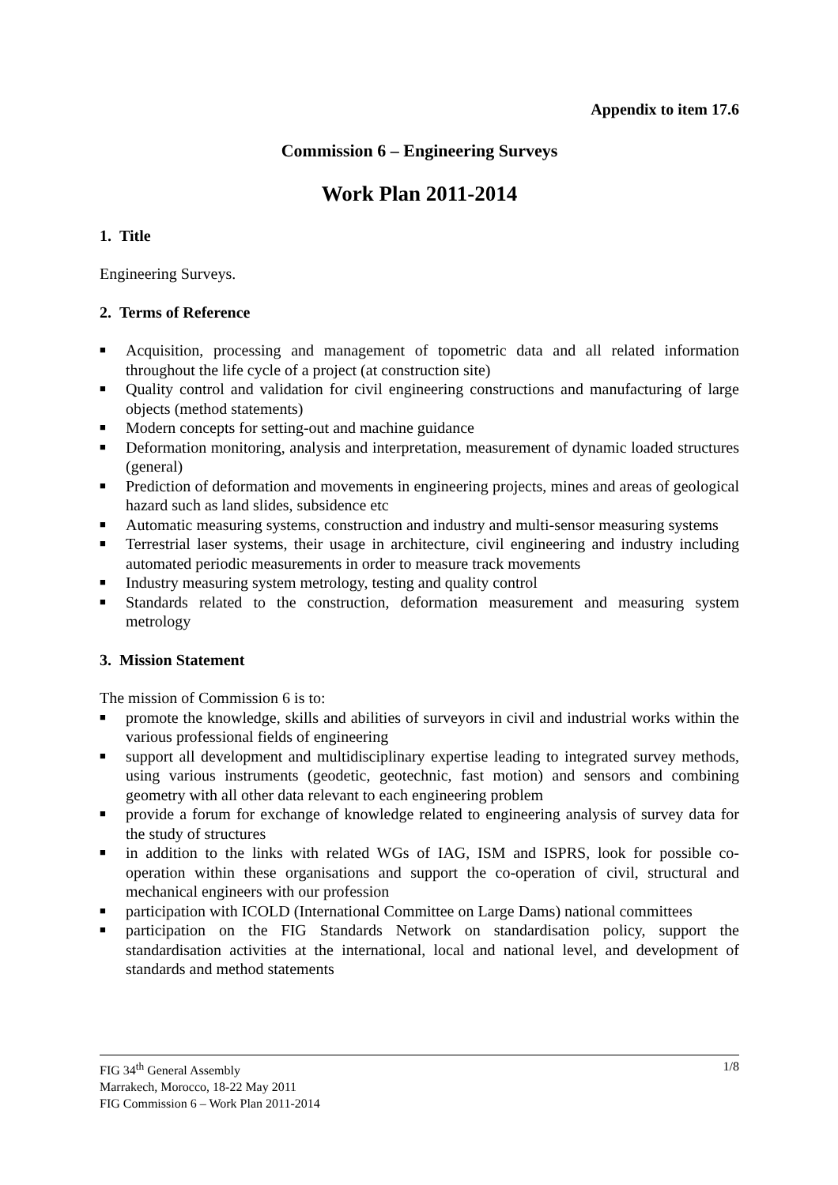Appendix to item 17.6
Commission 6 – Engineering Surveys
Work Plan 2011-2014
1. Title
Engineering Surveys.
2. Terms of Reference
■ Acquisition, processing and management of topometric data and all related information throughout the life cycle of a project (at construction site)
■ Quality control and validation for civil engineering constructions and manufacturing of large objects (method statements)
■ Modern concepts for setting-out and machine guidance
■ Deformation monitoring, analysis and interpretation, measurement of dynamic loaded structures (general)
■ Prediction of deformation and movements in engineering projects, mines and areas of geological hazard such as land slides, subsidence etc
■ Automatic measuring systems, construction and industry and multi-sensor measuring systems
■ Terrestrial laser systems, their usage in architecture, civil engineering and industry including automated periodic measurements in order to measure track movements
■ Industry measuring system metrology, testing and quality control
■ Standards related to the construction, deformation measurement and measuring system metrology
3. Mission Statement
The mission of Commission 6 is to:
■ promote the knowledge, skills and abilities of surveyors in civil and industrial works within the various professional fields of engineering
■ support all development and multidisciplinary expertise leading to integrated survey methods, using various instruments (geodetic, geotechnic, fast motion) and sensors and combining geometry with all other data relevant to each engineering problem
■ provide a forum for exchange of knowledge related to engineering analysis of survey data for the study of structures
■ in addition to the links with related WGs of IAG, ISM and ISPRS, look for possible co-operation within these organisations and support the co-operation of civil, structural and mechanical engineers with our profession
■ participation with ICOLD (International Committee on Large Dams) national committees
■ participation on the FIG Standards Network on standardisation policy, support the standardisation activities at the international, local and national level, and development of standards and method statements
1/8 FIG 34<sup>th</sup> General Assembly
Marrakech, Morocco, 18-22 May 2011
FIG Commission 6 – Work Plan 2011-2014